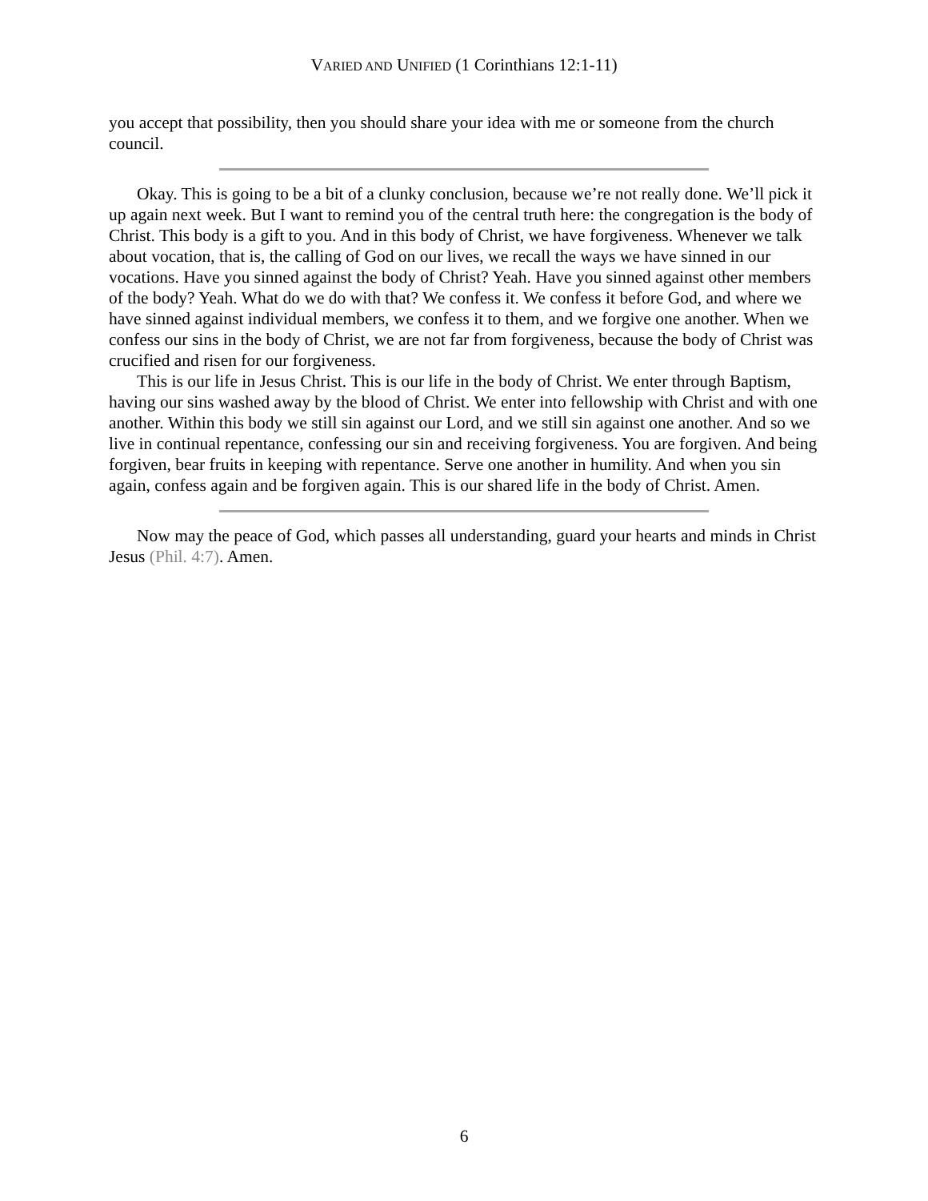VARIED AND UNIFIED (1 Corinthians 12:1-11)
you accept that possibility, then you should share your idea with me or someone from the church council.
Okay. This is going to be a bit of a clunky conclusion, because we’re not really done. We’ll pick it up again next week. But I want to remind you of the central truth here: the congregation is the body of Christ. This body is a gift to you. And in this body of Christ, we have forgiveness. Whenever we talk about vocation, that is, the calling of God on our lives, we recall the ways we have sinned in our vocations. Have you sinned against the body of Christ? Yeah. Have you sinned against other members of the body? Yeah. What do we do with that? We confess it. We confess it before God, and where we have sinned against individual members, we confess it to them, and we forgive one another. When we confess our sins in the body of Christ, we are not far from forgiveness, because the body of Christ was crucified and risen for our forgiveness.
This is our life in Jesus Christ. This is our life in the body of Christ. We enter through Baptism, having our sins washed away by the blood of Christ. We enter into fellowship with Christ and with one another. Within this body we still sin against our Lord, and we still sin against one another. And so we live in continual repentance, confessing our sin and receiving forgiveness. You are forgiven. And being forgiven, bear fruits in keeping with repentance. Serve one another in humility. And when you sin again, confess again and be forgiven again. This is our shared life in the body of Christ. Amen.
Now may the peace of God, which passes all understanding, guard your hearts and minds in Christ Jesus (Phil. 4:7). Amen.
6